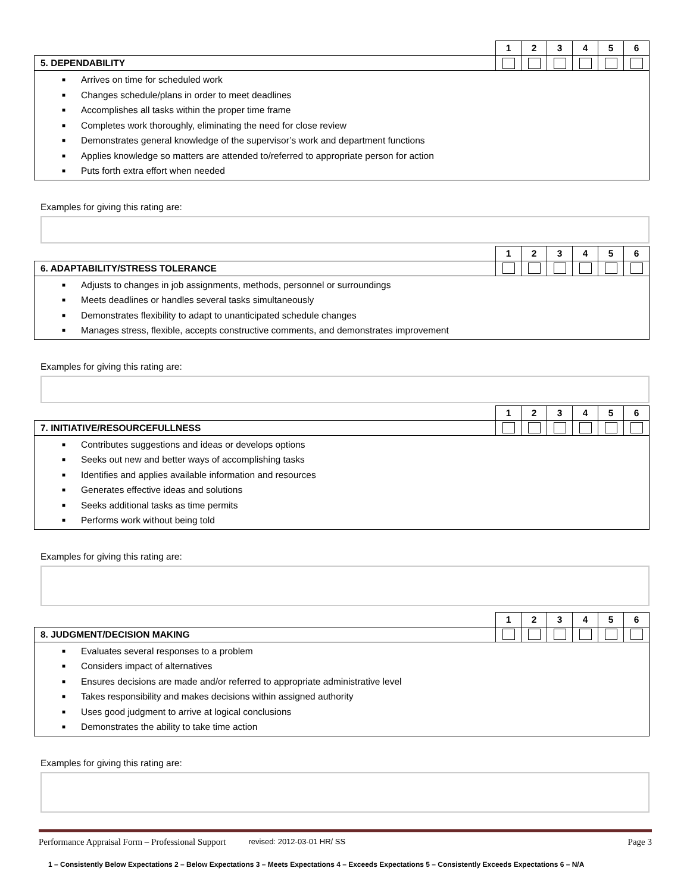| | 1 | 2 | 3 | 4 | 5 | 6 |
| 5. DEPENDABILITY | | | | | | |
■ Arrives on time for scheduled work
■ Changes schedule/plans in order to meet deadlines
■ Accomplishes all tasks within the proper time frame
■ Completes work thoroughly, eliminating the need for close review
■ Demonstrates general knowledge of the supervisor’s work and department functions
■ Applies knowledge so matters are attended to/referred to appropriate person for action
■ Puts forth extra effort when needed
Examples for giving this rating are:
| | 1 | 2 | 3 | 4 | 5 | 6 |
| 6. ADAPTABILITY/STRESS TOLERANCE | | | | | | |
■ Adjusts to changes in job assignments, methods, personnel or surroundings
■ Meets deadlines or handles several tasks simultaneously
■ Demonstrates flexibility to adapt to unanticipated schedule changes
■ Manages stress, flexible, accepts constructive comments, and demonstrates improvement
Examples for giving this rating are:
| | 1 | 2 | 3 | 4 | 5 | 6 |
| 7. INITIATIVE/RESOURCEFULLNESS | | | | | | |
■ Contributes suggestions and ideas or develops options
■ Seeks out new and better ways of accomplishing tasks
■ Identifies and applies available information and resources
■ Generates effective ideas and solutions
■ Seeks additional tasks as time permits
■ Performs work without being told
Examples for giving this rating are:
| | 1 | 2 | 3 | 4 | 5 | 6 |
| 8. JUDGMENT/DECISION MAKING | | | | | | |
■ Evaluates several responses to a problem
■ Considers impact of alternatives
■ Ensures decisions are made and/or referred to appropriate administrative level
■ Takes responsibility and makes decisions within assigned authority
■ Uses good judgment to arrive at logical conclusions
■ Demonstrates the ability to take time action
Examples for giving this rating are:
Performance Appraisal Form – Professional Support revised: 2012-03-01 HR/ SS Page 3
1 – Consistently Below Expectations 2 – Below Expectations 3 – Meets Expectations 4 – Exceeds Expectations 5 – Consistently Exceeds Expectations 6 – N/A